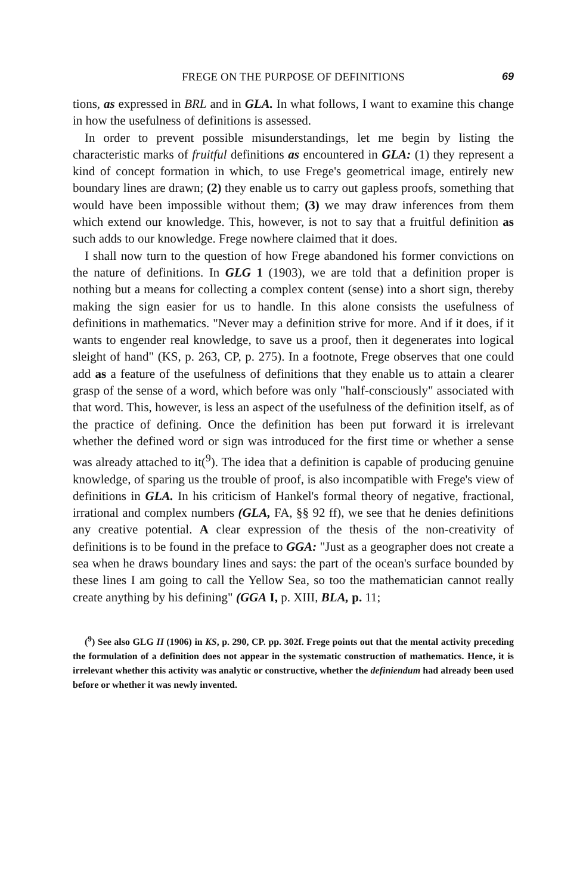FREGE ON THE PURPOSE OF DEFINITIONS 69
tions, as expressed in BRL and in GLA. In what follows, I want to examine this change in how the usefulness of definitions is assessed.
In order to prevent possible misunderstandings, let me begin by listing the characteristic marks of fruitful definitions as encountered in GLA: (1) they represent a kind of concept formation in which, to use Frege's geometrical image, entirely new boundary lines are drawn; (2) they enable us to carry out gapless proofs, something that would have been impossible without them; (3) we may draw inferences from them which extend our knowledge. This, however, is not to say that a fruitful definition as such adds to our knowledge. Frege nowhere claimed that it does.
I shall now turn to the question of how Frege abandoned his former convictions on the nature of definitions. In GLG 1 (1903), we are told that a definition proper is nothing but a means for collecting a complex content (sense) into a short sign, thereby making the sign easier for us to handle. In this alone consists the usefulness of definitions in mathematics. "Never may a definition strive for more. And if it does, if it wants to engender real knowledge, to save us a proof, then it degenerates into logical sleight of hand" (KS, p. 263, CP, p. 275). In a footnote, Frege observes that one could add as a feature of the usefulness of definitions that they enable us to attain a clearer grasp of the sense of a word, which before was only "half-consciously" associated with that word. This, however, is less an aspect of the usefulness of the definition itself, as of the practice of defining. Once the definition has been put forward it is irrelevant whether the defined word or sign was introduced for the first time or whether a sense was already attached to it(<sup>9</sup>). The idea that a definition is capable of producing genuine knowledge, of sparing us the trouble of proof, is also incompatible with Frege's view of definitions in GLA. In his criticism of Hankel's formal theory of negative, fractional, irrational and complex numbers (GLA, FA, §§ 92 ff), we see that he denies definitions any creative potential. A clear expression of the thesis of the non-creativity of definitions is to be found in the preface to GGA: "Just as a geographer does not create a sea when he draws boundary lines and says: the part of the ocean's surface bounded by these lines I am going to call the Yellow Sea, so too the mathematician cannot really create anything by his defining" (GGA I, p. XIII, BLA, p. 11;
(<sup>9</sup>) See also GLG II (1906) in KS, p. 290, CP. pp. 302f. Frege points out that the mental activity preceding the formulation of a definition does not appear in the systematic construction of mathematics. Hence, it is irrelevant whether this activity was analytic or constructive, whether the definiendum had already been used before or whether it was newly invented.